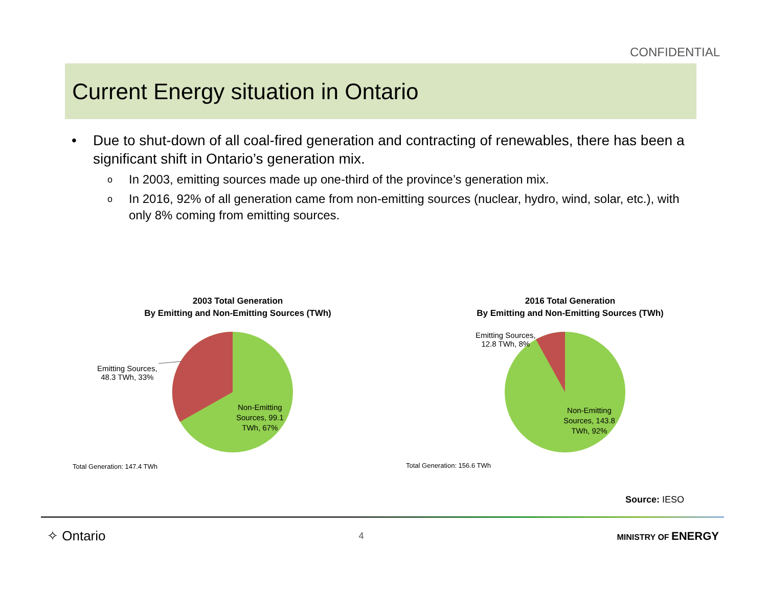CONFIDENTIAL
Current Energy situation in Ontario
• Due to shut-down of all coal-fired generation and contracting of renewables, there has been a significant shift in Ontario’s generation mix.
o In 2003, emitting sources made up one-third of the province’s generation mix.
o In 2016, 92% of all generation came from non-emitting sources (nuclear, hydro, wind, solar, etc.), with only 8% coming from emitting sources.
2003 Total Generation
By Emitting and Non-Emitting Sources (TWh)
Emitting Sources,
48.3 TWh, 33%
Non-Emitting
Sources, 99.1
TWh, 67%
Total Generation: 147.4 TWh
2016 Total Generation
By Emitting and Non-Emitting Sources (TWh)
Emitting Sources,
12.8 TWh, 8%
Non-Emitting
Sources, 143.8
TWh, 92%
Total Generation: 156.6 TWh
Source: IESO
✧ Ontario 4 MINISTRY OF ENERGY